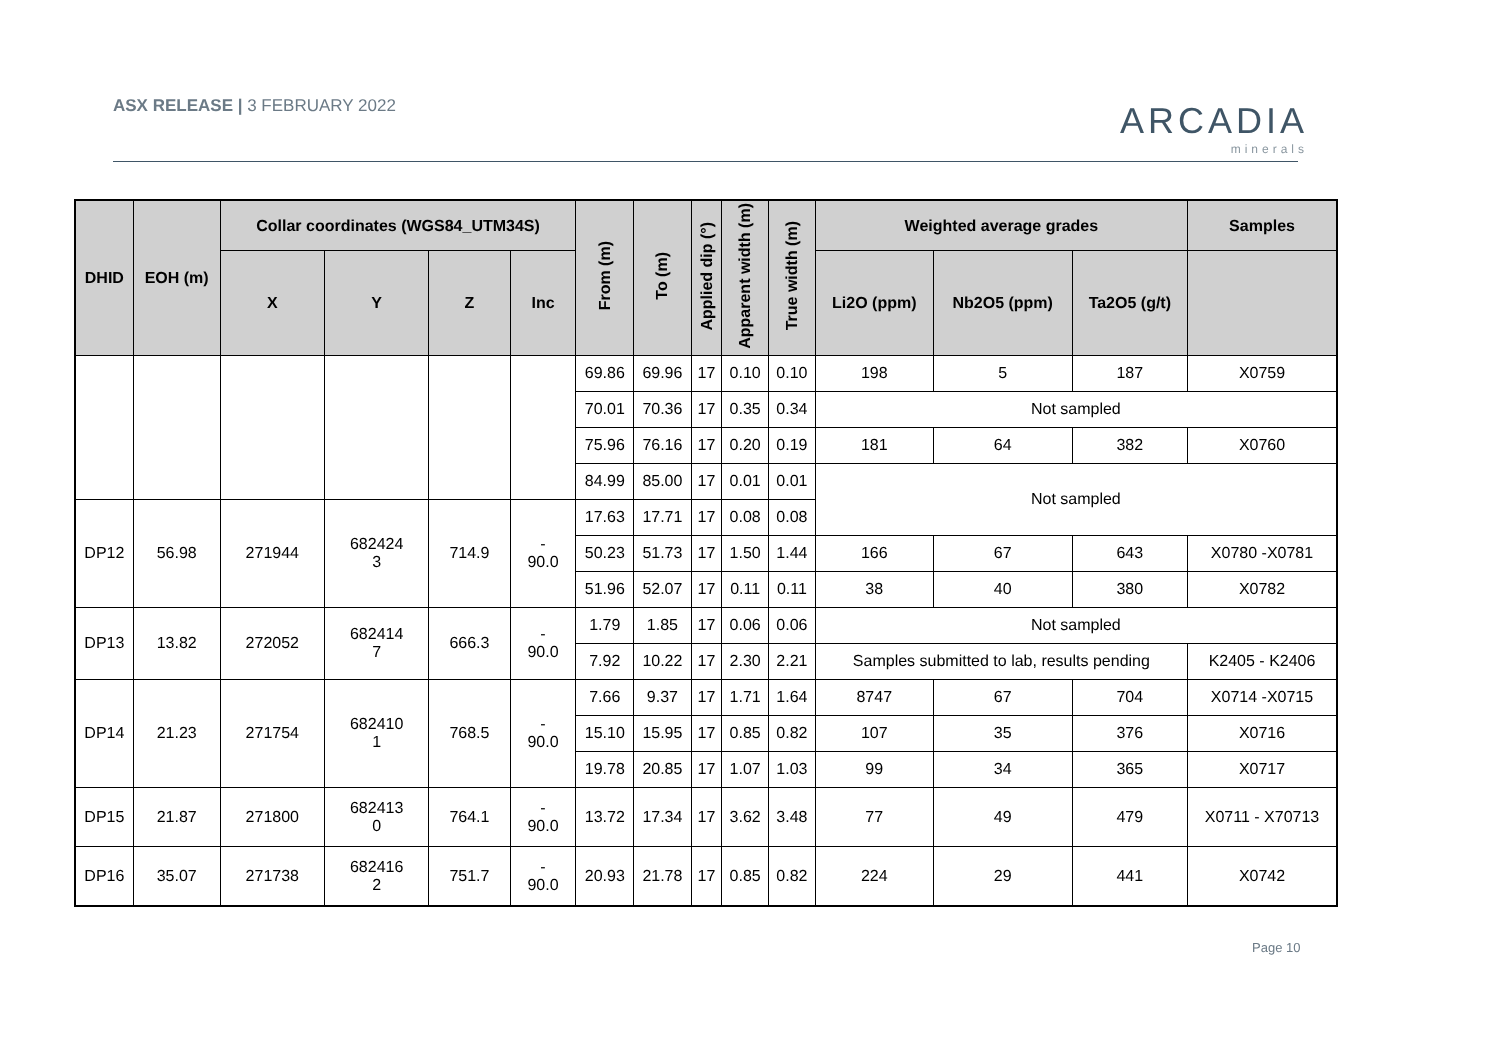ASX RELEASE | 3 FEBRUARY 2022 ARCADIA
minerals
| DHID | EOH (m) | Collar coordinates (WGS84_UTM34S) | | | | From (m) | To (m) | Applied dip (°) | Apparent width (m) | True width (m) | Weighted average grades | | | Samples |
| --- | --- | --- | --- | --- | --- | --- | --- | --- | --- | --- | --- | --- | --- | --- |
| | | X | Y | Z | Inc | | | | | | Li2O (ppm) | Nb2O5 (ppm) | Ta2O5 (g/t) | |
| | | | | | | 69.86 | 69.96 | 17 | 0.10 | 0.10 | 198 | 5 | 187 | X0759 |
| | | | | | | 70.01 | 70.36 | 17 | 0.35 | 0.34 | Not sampled | | | |
| | | | | | | 75.96 | 76.16 | 17 | 0.20 | 0.19 | 181 | 64 | 382 | X0760 |
| | | | | | | 84.99 | 85.00 | 17 | 0.01 | 0.01 | Not sampled | | | |
| DP12 | 56.98 | 271944 | 682424 3 | 714.9 | - 90.0 | 17.63 | 17.71 | 17 | 0.08 | 0.08 | | | | |
| | | | | | | 50.23 | 51.73 | 17 | 1.50 | 1.44 | 166 | 67 | 643 | X0780 -X0781 |
| | | | | | | 51.96 | 52.07 | 17 | 0.11 | 0.11 | 38 | 40 | 380 | X0782 |
| DP13 | 13.82 | 272052 | 682414 7 | 666.3 | - 90.0 | 1.79 | 1.85 | 17 | 0.06 | 0.06 | Not sampled | | | |
| | | | | | | 7.92 | 10.22 | 17 | 2.30 | 2.21 | Samples submitted to lab, results pending | | | K2405 - K2406 |
| DP14 | 21.23 | 271754 | 682410 1 | 768.5 | - 90.0 | 7.66 | 9.37 | 17 | 1.71 | 1.64 | 8747 | 67 | 704 | X0714 -X0715 |
| | | | | | | 15.10 | 15.95 | 17 | 0.85 | 0.82 | 107 | 35 | 376 | X0716 |
| | | | | | | 19.78 | 20.85 | 17 | 1.07 | 1.03 | 99 | 34 | 365 | X0717 |
| DP15 | 21.87 | 271800 | 682413 0 | 764.1 | - 90.0 | 13.72 | 17.34 | 17 | 3.62 | 3.48 | 77 | 49 | 479 | X0711 - X70713 |
| DP16 | 35.07 | 271738 | 682416 2 | 751.7 | - 90.0 | 20.93 | 21.78 | 17 | 0.85 | 0.82 | 224 | 29 | 441 | X0742 |
Page 10